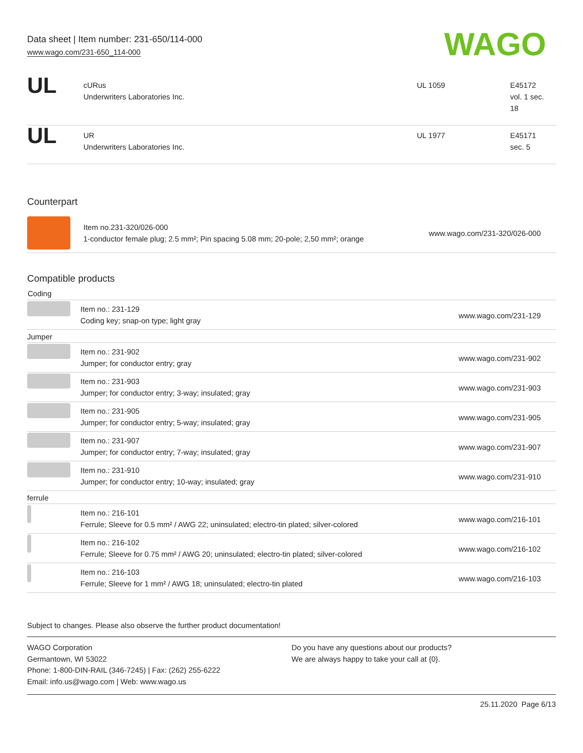Data sheet | Item number: 231-650/114-000
www.wago.com/231-650_114-000
WAGO
| UL | cURus Underwriters Laboratories Inc. | UL 1059 | E45172 vol. 1 sec. 18 |
| UL | UR Underwriters Laboratories Inc. | UL 1977 | E45171 sec. 5 |
Counterpart
| | Item no.231-320/026-000 1-conductor female plug; 2.5 mm²; Pin spacing 5.08 mm; 20-pole; 2,50 mm²; orange | www.wago.com/231-320/026-000 |
Compatible products
| Coding | | |
| | Item no.: 231-129 Coding key; snap-on type; light gray | www.wago.com/231-129 |
| Jumper | | |
| | Item no.: 231-902 Jumper; for conductor entry; gray | www.wago.com/231-902 |
| | Item no.: 231-903 Jumper; for conductor entry; 3-way; insulated; gray | www.wago.com/231-903 |
| | Item no.: 231-905 Jumper; for conductor entry; 5-way; insulated; gray | www.wago.com/231-905 |
| | Item no.: 231-907 Jumper; for conductor entry; 7-way; insulated; gray | www.wago.com/231-907 |
| | Item no.: 231-910 Jumper; for conductor entry; 10-way; insulated; gray | www.wago.com/231-910 |
| ferrule | | |
| | Item no.: 216-101 Ferrule; Sleeve for 0.5 mm² / AWG 22; uninsulated; electro-tin plated; silver-colored | www.wago.com/216-101 |
| | Item no.: 216-102 Ferrule; Sleeve for 0.75 mm² / AWG 20; uninsulated; electro-tin plated; silver-colored | www.wago.com/216-102 |
| | Item no.: 216-103 Ferrule; Sleeve for 1 mm² / AWG 18; uninsulated; electro-tin plated | www.wago.com/216-103 |
Subject to changes. Please also observe the further product documentation!
WAGO Corporation
Germantown, WI 53022
Phone: 1-800-DIN-RAIL (346-7245) | Fax: (262) 255-6222
Email: info.us@wago.com | Web: www.wago.us
Do you have any questions about our products?
We are always happy to take your call at {0}.
25.11.2020 Page 6/13